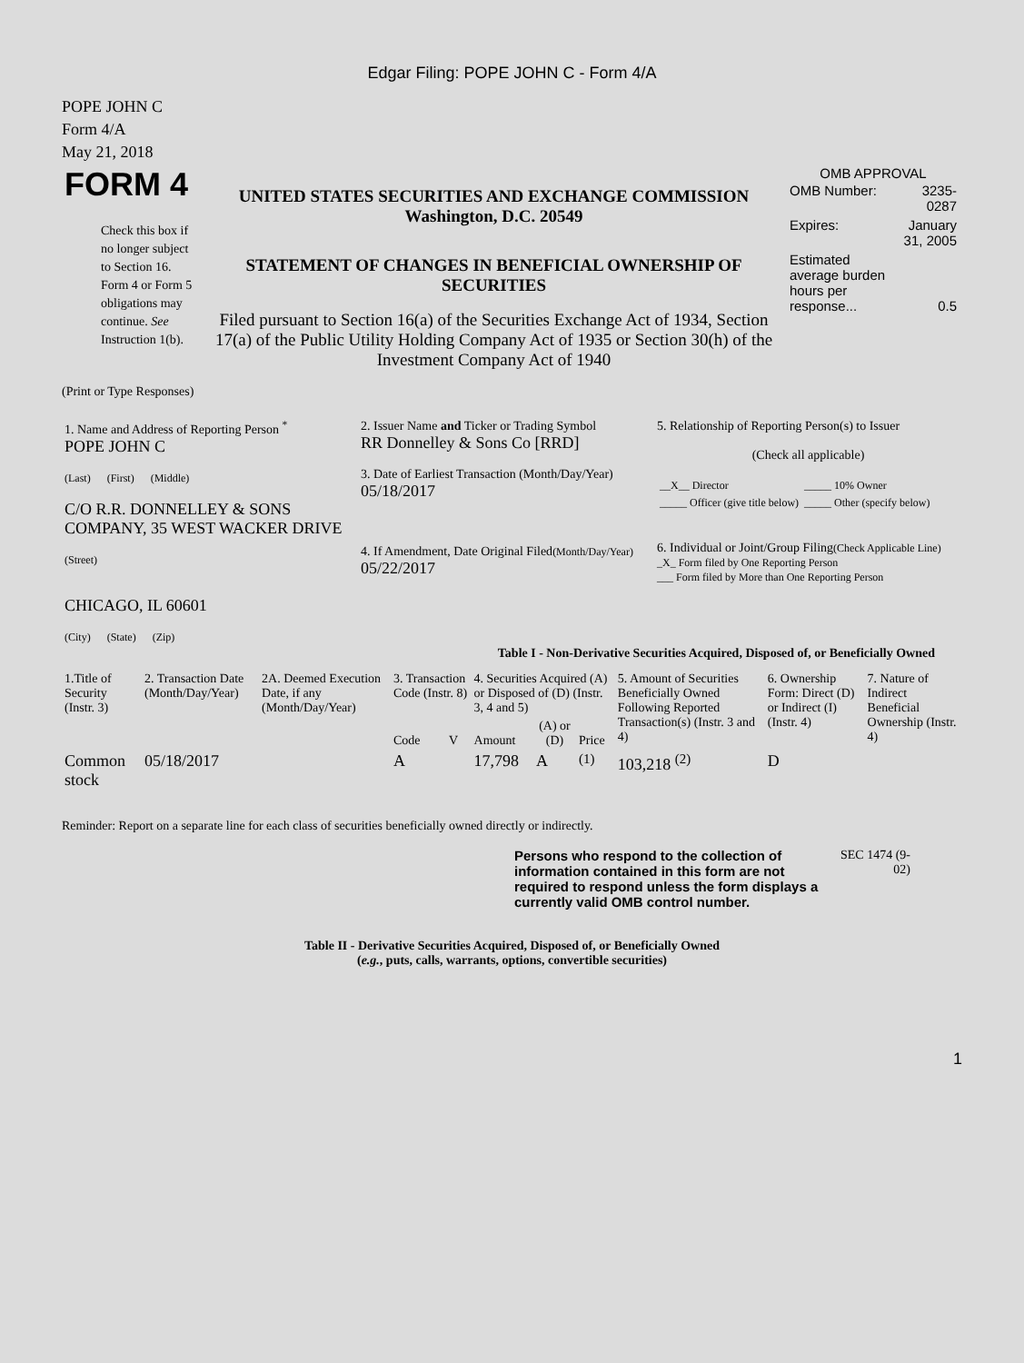Edgar Filing: POPE JOHN C - Form 4/A
POPE JOHN C
Form 4/A
May 21, 2018
| FORM 4 Check this box if no longer subject to Section 16. Form 4 or Form 5 obligations may continue. See Instruction 1(b). | UNITED STATES SECURITIES AND EXCHANGE COMMISSION Washington, D.C. 20549 STATEMENT OF CHANGES IN BENEFICIAL OWNERSHIP OF SECURITIES Filed pursuant to Section 16(a) of the Securities Exchange Act of 1934, Section 17(a) of the Public Utility Holding Company Act of 1935 or Section 30(h) of the Investment Company Act of 1940 | OMB APPROVAL / OMB Number: / 3235-0287 / / Expires: / January 31, 2005 / / Estimated average burden hours per response... / 0.5 / |
(Print or Type Responses)
| 1. Name and Address of Reporting Person <sup>*</sup> POPE JOHN C (Last) (First) (Middle) C/O R.R. DONNELLEY & SONS COMPANY, 35 WEST WACKER DRIVE (Street) CHICAGO, IL 60601 (City) (State) (Zip) | 2. Issuer Name and Ticker or Trading Symbol RR Donnelley & Sons Co [RRD] 3. Date of Earliest Transaction (Month/Day/Year) 05/18/2017 4. If Amendment, Date Original Filed (Month/Day/Year) 05/22/2017 | 5. Relationship of Reporting Person(s) to Issuer (Check all applicable) / __X__ Director / _____ 10% Owner / / _____ Officer (give title below) / _____ Other (specify below) / 6. Individual or Joint/Group Filing (Check Applicable Line) _X_ Form filed by One Reporting Person ___ Form filed by More than One Reporting Person |
Table I - Non-Derivative Securities Acquired, Disposed of, or Beneficially Owned
| 1.Title of Security (Instr. 3) | 2. Transaction Date (Month/Day/Year) | 2A. Deemed Execution Date, if any (Month/Day/Year) | 3. Transaction Code (Instr. 8) | | 4. Securities Acquired (A) or Disposed of (D) (Instr. 3, 4 and 5) | | | 5. Amount of Securities Beneficially Owned Following Reported Transaction(s) (Instr. 3 and 4) | 6. Ownership Form: Direct (D) or Indirect (I) (Instr. 4) | 7. Nature of Indirect Beneficial Ownership (Instr. 4) |
| --- | --- | --- | --- | --- | --- | --- | --- | --- | --- | --- |
| | | | Code | V | Amount | (A) or (D) | Price | | | |
| Common stock | 05/18/2017 | | A | | 17,798 | A | <sup>(1)</sup> | 103,218 <sup>(2)</sup> | D | |
Reminder: Report on a separate line for each class of securities beneficially owned directly or indirectly.
| Persons who respond to the collection of information contained in this form are not required to respond unless the form displays a currently valid OMB control number. | SEC 1474 (9-02) |
Table II - Derivative Securities Acquired, Disposed of, or Beneficially Owned
(e.g., puts, calls, warrants, options, convertible securities)
1